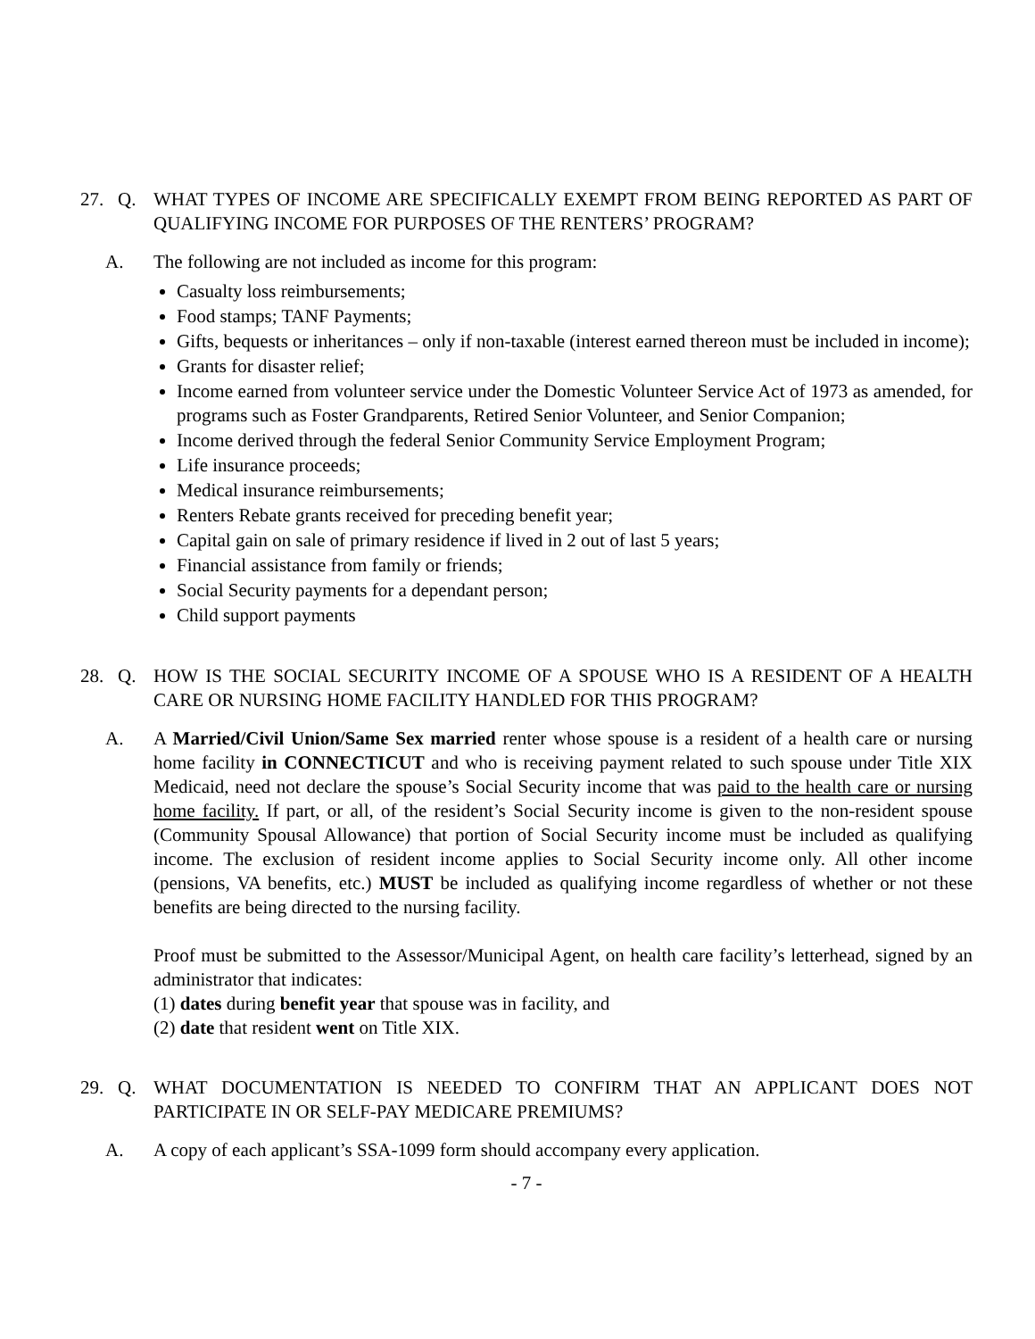27. Q. WHAT TYPES OF INCOME ARE SPECIFICALLY EXEMPT FROM BEING REPORTED AS PART OF QUALIFYING INCOME FOR PURPOSES OF THE RENTERS’ PROGRAM?
A. The following are not included as income for this program:
Casualty loss reimbursements;
Food stamps; TANF Payments;
Gifts, bequests or inheritances – only if non-taxable (interest earned thereon must be included in income);
Grants for disaster relief;
Income earned from volunteer service under the Domestic Volunteer Service Act of 1973 as amended, for programs such as Foster Grandparents, Retired Senior Volunteer, and Senior Companion;
Income derived through the federal Senior Community Service Employment Program;
Life insurance proceeds;
Medical insurance reimbursements;
Renters Rebate grants received for preceding benefit year;
Capital gain on sale of primary residence if lived in 2 out of last 5 years;
Financial assistance from family or friends;
Social Security payments for a dependant person;
Child support payments
28. Q. HOW IS THE SOCIAL SECURITY INCOME OF A SPOUSE WHO IS A RESIDENT OF A HEALTH CARE OR NURSING HOME FACILITY HANDLED FOR THIS PROGRAM?
A. A Married/Civil Union/Same Sex married renter whose spouse is a resident of a health care or nursing home facility in CONNECTICUT and who is receiving payment related to such spouse under Title XIX Medicaid, need not declare the spouse’s Social Security income that was paid to the health care or nursing home facility. If part, or all, of the resident’s Social Security income is given to the non-resident spouse (Community Spousal Allowance) that portion of Social Security income must be included as qualifying income. The exclusion of resident income applies to Social Security income only. All other income (pensions, VA benefits, etc.) MUST be included as qualifying income regardless of whether or not these benefits are being directed to the nursing facility.
Proof must be submitted to the Assessor/Municipal Agent, on health care facility’s letterhead, signed by an administrator that indicates:
(1) dates during benefit year that spouse was in facility, and
(2) date that resident went on Title XIX.
29. Q. WHAT DOCUMENTATION IS NEEDED TO CONFIRM THAT AN APPLICANT DOES NOT PARTICIPATE IN OR SELF-PAY MEDICARE PREMIUMS?
A. A copy of each applicant’s SSA-1099 form should accompany every application.
- 7 -